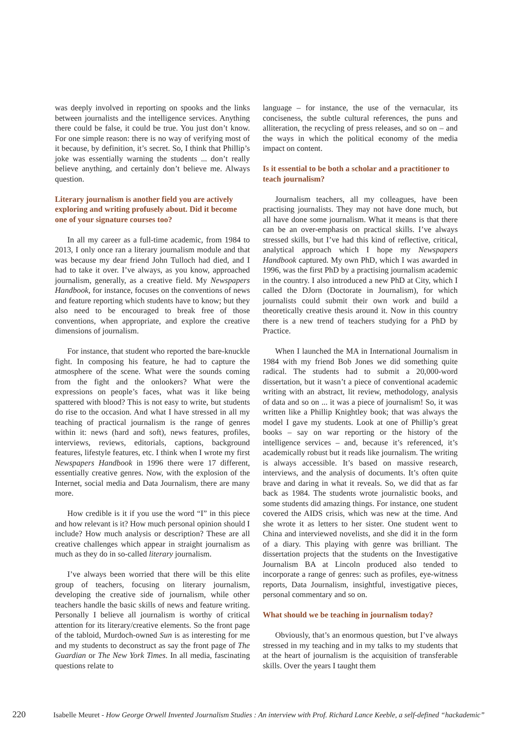was deeply involved in reporting on spooks and the links between journalists and the intelligence services. Anything there could be false, it could be true. You just don’t know. For one simple reason: there is no way of verifying most of it because, by definition, it’s secret. So, I think that Phillip’s joke was essentially warning the students ... don’t really believe anything, and certainly don’t believe me. Always question.
Literary journalism is another field you are actively exploring and writing profusely about. Did it become one of your signature courses too?
In all my career as a full-time academic, from 1984 to 2013, I only once ran a literary journalism module and that was because my dear friend John Tulloch had died, and I had to take it over. I’ve always, as you know, approached journalism, generally, as a creative field. My Newspapers Handbook, for instance, focuses on the conventions of news and feature reporting which students have to know; but they also need to be encouraged to break free of those conventions, when appropriate, and explore the creative dimensions of journalism.
For instance, that student who reported the bare-knuckle fight. In composing his feature, he had to capture the atmosphere of the scene. What were the sounds coming from the fight and the onlookers? What were the expressions on people’s faces, what was it like being spattered with blood? This is not easy to write, but students do rise to the occasion. And what I have stressed in all my teaching of practical journalism is the range of genres within it: news (hard and soft), news features, profiles, interviews, reviews, editorials, captions, background features, lifestyle features, etc. I think when I wrote my first Newspapers Handbook in 1996 there were 17 different, essentially creative genres. Now, with the explosion of the Internet, social media and Data Journalism, there are many more.
How credible is it if you use the word “I” in this piece and how relevant is it? How much personal opinion should I include? How much analysis or description? These are all creative challenges which appear in straight journalism as much as they do in so-called literary journalism.
I’ve always been worried that there will be this elite group of teachers, focusing on literary journalism, developing the creative side of journalism, while other teachers handle the basic skills of news and feature writing. Personally I believe all journalism is worthy of critical attention for its literary/creative elements. So the front page of the tabloid, Murdoch-owned Sun is as interesting for me and my students to deconstruct as say the front page of The Guardian or The New York Times. In all media, fascinating questions relate to
language – for instance, the use of the vernacular, its conciseness, the subtle cultural references, the puns and alliteration, the recycling of press releases, and so on – and the ways in which the political economy of the media impact on content.
Is it essential to be both a scholar and a practitioner to teach journalism?
Journalism teachers, all my colleagues, have been practising journalists. They may not have done much, but all have done some journalism. What it means is that there can be an over-emphasis on practical skills. I’ve always stressed skills, but I’ve had this kind of reflective, critical, analytical approach which I hope my Newspapers Handbook captured. My own PhD, which I was awarded in 1996, was the first PhD by a practising journalism academic in the country. I also introduced a new PhD at City, which I called the DJorn (Doctorate in Journalism), for which journalists could submit their own work and build a theoretically creative thesis around it. Now in this country there is a new trend of teachers studying for a PhD by Practice.
When I launched the MA in International Journalism in 1984 with my friend Bob Jones we did something quite radical. The students had to submit a 20,000-word dissertation, but it wasn’t a piece of conventional academic writing with an abstract, lit review, methodology, analysis of data and so on ... it was a piece of journalism! So, it was written like a Phillip Knightley book; that was always the model I gave my students. Look at one of Phillip’s great books – say on war reporting or the history of the intelligence services – and, because it’s referenced, it’s academically robust but it reads like journalism. The writing is always accessible. It’s based on massive research, interviews, and the analysis of documents. It’s often quite brave and daring in what it reveals. So, we did that as far back as 1984. The students wrote journalistic books, and some students did amazing things. For instance, one student covered the AIDS crisis, which was new at the time. And she wrote it as letters to her sister. One student went to China and interviewed novelists, and she did it in the form of a diary. This playing with genre was brilliant. The dissertation projects that the students on the Investigative Journalism BA at Lincoln produced also tended to incorporate a range of genres: such as profiles, eye-witness reports, Data Journalism, insightful, investigative pieces, personal commentary and so on.
What should we be teaching in journalism today?
Obviously, that’s an enormous question, but I’ve always stressed in my teaching and in my talks to my students that at the heart of journalism is the acquisition of transferable skills. Over the years I taught them
220 Isabelle Meuret - How George Orwell Invented Journalism Studies : An interview with Prof. Richard Lance Keeble, a self-defined “hackademic”